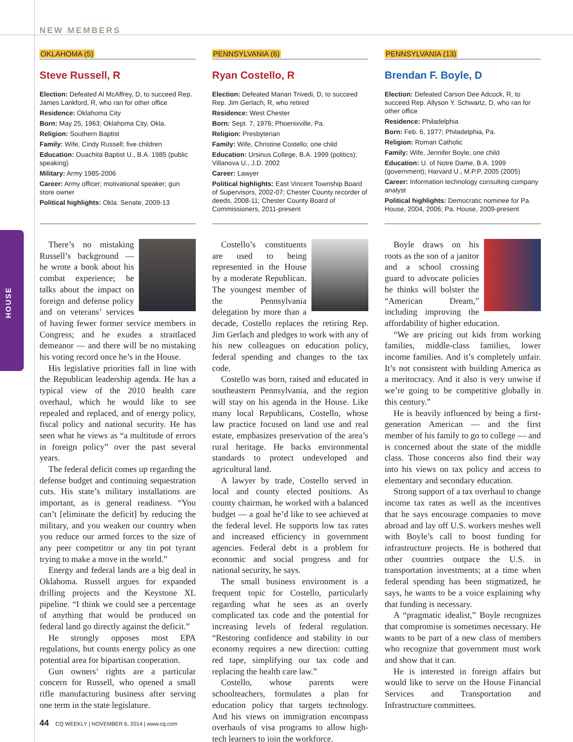NEW MEMBERS
HOUSE
OKLAHOMA (5)
Steve Russell, R
Election: Defeated Al McAffrey, D, to succeed Rep. James Lankford, R, who ran for other office
Residence: Oklahoma City
Born: May 25, 1963; Oklahoma City, Okla.
Religion: Southern Baptist
Family: Wife, Cindy Russell; five children
Education: Ouachita Baptist U., B.A. 1985 (public speaking)
Military: Army 1985-2006
Career: Army officer; motivational speaker; gun store owner
Political highlights: Okla. Senate, 2009-13
There’s no mistaking Russell’s background — he wrote a book about his combat experience; he talks about the impact on foreign and defense policy and on veterans’ services of having fewer former service members in Congress; and he exudes a straitlaced demeanor — and there will be no mistaking his voting record once he’s in the House.
His legislative priorities fall in line with the Republican leadership agenda. He has a typical view of the 2010 health care overhaul, which he would like to see repealed and replaced, and of energy policy, fiscal policy and national security. He has seen what he views as “a multitude of errors in foreign policy” over the past several years.
The federal deficit comes up regarding the defense budget and continuing sequestration cuts. His state’s military installations are important, as is general readiness. “You can’t [eliminate the deficit] by reducing the military, and you weaken our country when you reduce our armed forces to the size of any peer competitor or any tin pot tyrant trying to make a move in the world.”
Energy and federal lands are a big deal in Oklahoma. Russell argues for expanded drilling projects and the Keystone XL pipeline. “I think we could see a percentage of anything that would be produced on federal land go directly against the deficit.”
He strongly opposes most EPA regulations, but counts energy policy as one potential area for bipartisan cooperation.
Gun owners’ rights are a particular concern for Russell, who opened a small rifle manufacturing business after serving one term in the state legislature.
PENNSYLVANIA (6)
Ryan Costello, R
Election: Defeated Manan Trivedi, D, to succeed Rep. Jim Gerlach, R, who retired
Residence: West Chester
Born: Sept. 7, 1976; Phoenixville, Pa.
Religion: Presbyterian
Family: Wife, Christine Costello; one child
Education: Ursinus College, B.A. 1999 (politics); Villanova U., J.D. 2002
Career: Lawyer
Political highlights: East Vincent Township Board of Supervisors, 2002-07; Chester County recorder of deeds, 2008-11; Chester County Board of Commissioners, 2011-present
Costello’s constituents are used to being represented in the House by a moderate Republican. The youngest member of the Pennsylvania delegation by more than a decade, Costello replaces the retiring Rep. Jim Gerlach and pledges to work with any of his new colleagues on education policy, federal spending and changes to the tax code.
Costello was born, raised and educated in southeastern Pennsylvania, and the region will stay on his agenda in the House. Like many local Republicans, Costello, whose law practice focused on land use and real estate, emphasizes preservation of the area’s rural heritage. He backs environmental standards to protect undeveloped and agricultural land.
A lawyer by trade, Costello served in local and county elected positions. As county chairman, he worked with a balanced budget — a goal he’d like to see achieved at the federal level. He supports low tax rates and increased efficiency in government agencies. Federal debt is a problem for economic and social progress and for national security, he says.
The small business environment is a frequent topic for Costello, particularly regarding what he sees as an overly complicated tax code and the potential for increasing levels of federal regulation. “Restoring confidence and stability in our economy requires a new direction: cutting red tape, simplifying our tax code and replacing the health care law.”
Costello, whose parents were schoolteachers, formulates a plan for education policy that targets technology. And his views on immigration encompass overhauls of visa programs to allow high-tech learners to join the workforce.
PENNSYLVANIA (13)
Brendan F. Boyle, D
Election: Defeated Carson Dee Adcock, R, to succeed Rep. Allyson Y. Schwartz, D, who ran for other office
Residence: Philadelphia
Born: Feb. 6, 1977; Philadelphia, Pa.
Religion: Roman Catholic
Family: Wife, Jennifer Boyle; one child
Education: U. of Notre Dame, B.A. 1999 (government); Harvard U., M.P.P. 2005 (2005)
Career: Information technology consulting company analyst
Political highlights: Democratic nominee for Pa. House, 2004, 2006; Pa. House, 2009-present
Boyle draws on his roots as the son of a janitor and a school crossing guard to advocate policies he thinks will bolster the “American Dream,” including improving the affordability of higher education.
“We are pricing out kids from working families, middle-class families, lower income families. And it’s completely unfair. It’s not consistent with building America as a meritocracy. And it also is very unwise if we’re going to be competitive globally in this century.”
He is heavily influenced by being a first-generation American — and the first member of his family to go to college — and is concerned about the state of the middle class. Those concerns also find their way into his views on tax policy and access to elementary and secondary education.
Strong support of a tax overhaul to change income tax rates as well as the incentives that he says encourage companies to move abroad and lay off U.S. workers meshes well with Boyle’s call to boost funding for infrastructure projects. He is bothered that other countries outpace the U.S. in transportation investments; at a time when federal spending has been stigmatized, he says, he wants to be a voice explaining why that funding is necessary.
A “pragmatic idealist,” Boyle recognizes that compromise is sometimes necessary. He wants to be part of a new class of members who recognize that government must work and show that it can.
He is interested in foreign affairs but would like to serve on the House Financial Services and Transportation and Infrastructure committees.
44 CQ WEEKLY | NOVEMBER 6, 2014 | www.cq.com